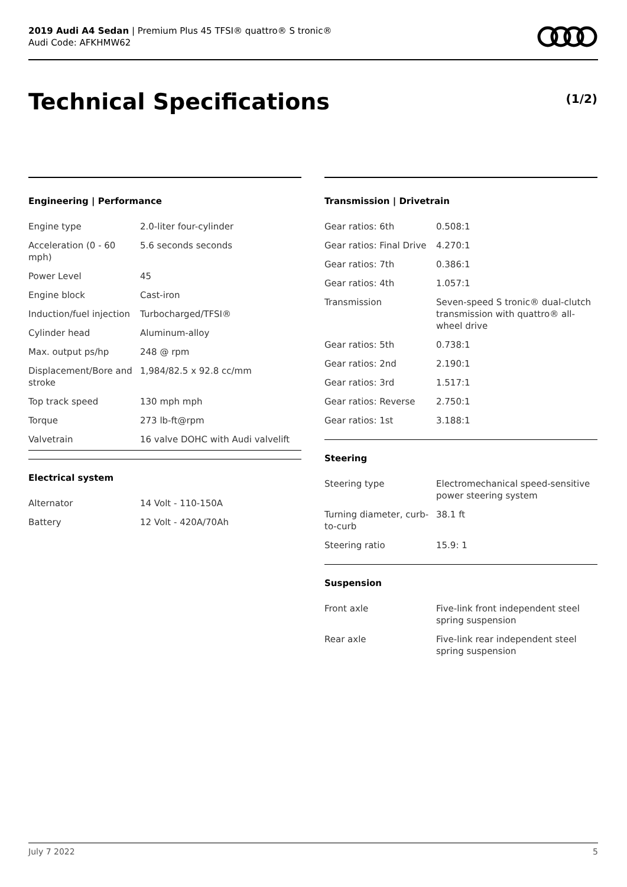2019 Audi A4 Sedan | Premium Plus 45 TFSI® quattro® S tronic®
Audi Code: AFKHMW62
Technical Specifications (1/2)
Engineering | Performance
| Engine type | 2.0-liter four-cylinder |
| Acceleration (0 - 60 mph) | 5.6 seconds seconds |
| Power Level | 45 |
| Engine block | Cast-iron |
| Induction/fuel injection | Turbocharged/TFSI® |
| Cylinder head | Aluminum-alloy |
| Max. output ps/hp | 248 @ rpm |
| Displacement/Bore and stroke | 1,984/82.5 x 92.8 cc/mm |
| Top track speed | 130 mph mph |
| Torque | 273 lb-ft@rpm |
| Valvetrain | 16 valve DOHC with Audi valvelift |
Electrical system
| Alternator | 14 Volt - 110-150A |
| Battery | 12 Volt - 420A/70Ah |
Transmission | Drivetrain
| Gear ratios: 6th | 0.508:1 |
| Gear ratios: Final Drive | 4.270:1 |
| Gear ratios: 7th | 0.386:1 |
| Gear ratios: 4th | 1.057:1 |
| Transmission | Seven-speed S tronic® dual-clutch transmission with quattro® all-wheel drive |
| Gear ratios: 5th | 0.738:1 |
| Gear ratios: 2nd | 2.190:1 |
| Gear ratios: 3rd | 1.517:1 |
| Gear ratios: Reverse | 2.750:1 |
| Gear ratios: 1st | 3.188:1 |
Steering
| Steering type | Electromechanical speed-sensitive power steering system |
| Turning diameter, curb-to-curb | 38.1 ft |
| Steering ratio | 15.9: 1 |
Suspension
| Front axle | Five-link front independent steel spring suspension |
| Rear axle | Five-link rear independent steel spring suspension |
July 7 2022 5